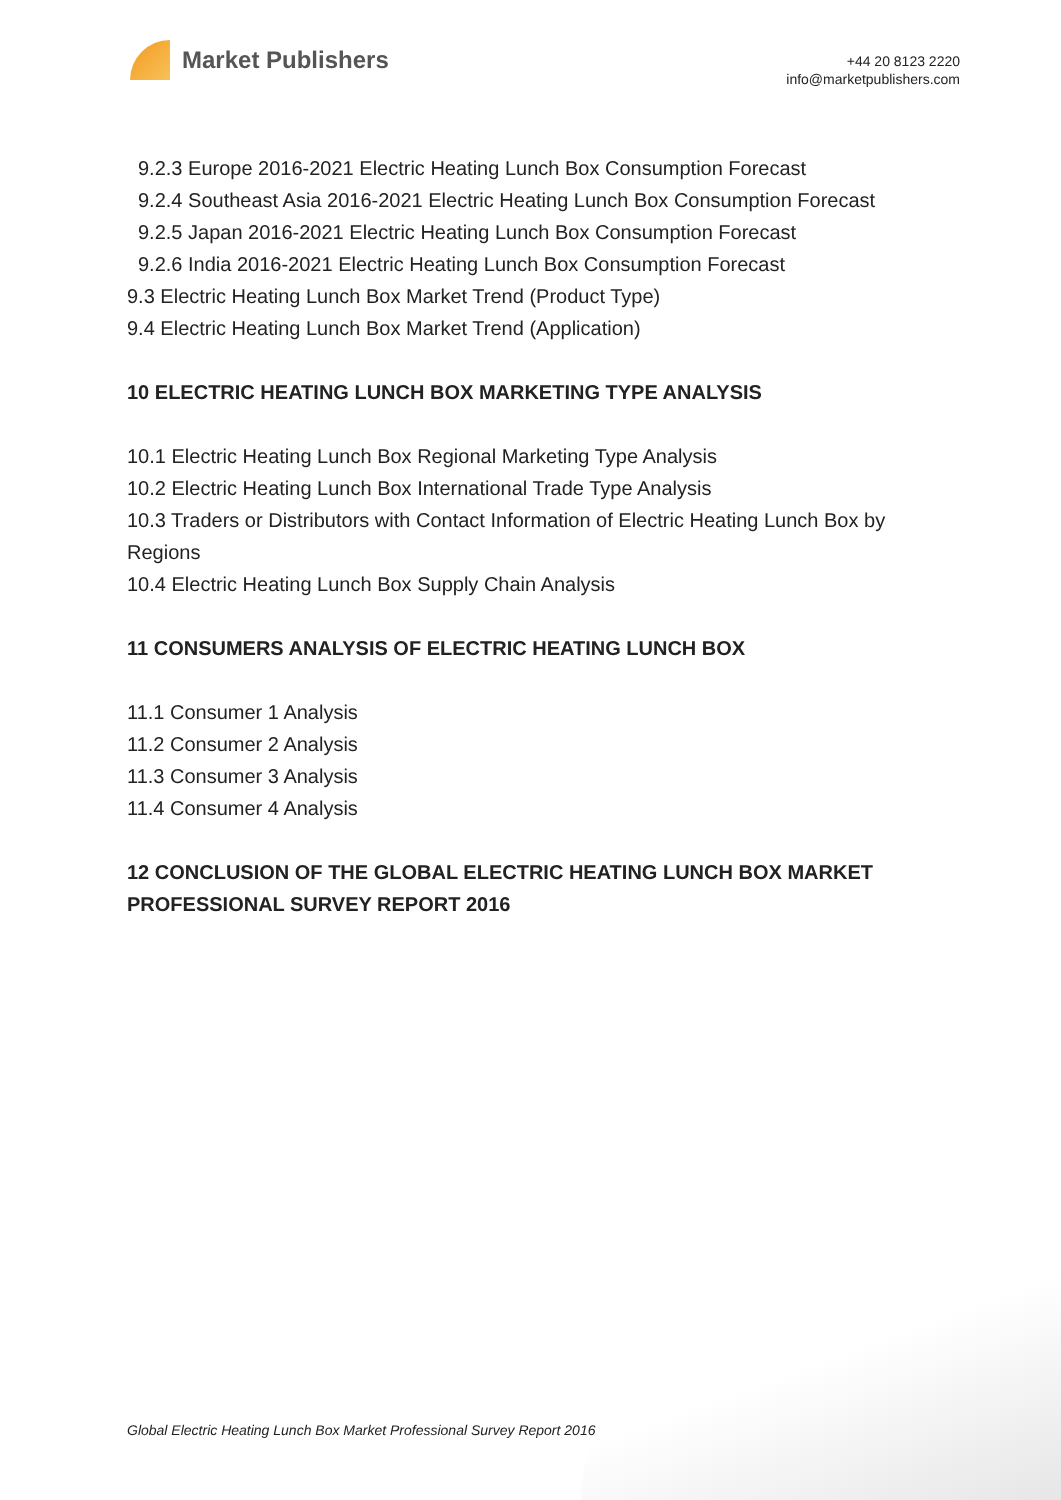Market Publishers
+44 20 8123 2220
info@marketpublishers.com
9.2.3 Europe 2016-2021 Electric Heating Lunch Box Consumption Forecast
9.2.4 Southeast Asia 2016-2021 Electric Heating Lunch Box Consumption Forecast
9.2.5 Japan 2016-2021 Electric Heating Lunch Box Consumption Forecast
9.2.6 India 2016-2021 Electric Heating Lunch Box Consumption Forecast
9.3 Electric Heating Lunch Box Market Trend (Product Type)
9.4 Electric Heating Lunch Box Market Trend (Application)
10 ELECTRIC HEATING LUNCH BOX MARKETING TYPE ANALYSIS
10.1 Electric Heating Lunch Box Regional Marketing Type Analysis
10.2 Electric Heating Lunch Box International Trade Type Analysis
10.3 Traders or Distributors with Contact Information of Electric Heating Lunch Box by Regions
10.4 Electric Heating Lunch Box Supply Chain Analysis
11 CONSUMERS ANALYSIS OF ELECTRIC HEATING LUNCH BOX
11.1 Consumer 1 Analysis
11.2 Consumer 2 Analysis
11.3 Consumer 3 Analysis
11.4 Consumer 4 Analysis
12 CONCLUSION OF THE GLOBAL ELECTRIC HEATING LUNCH BOX MARKET PROFESSIONAL SURVEY REPORT 2016
Global Electric Heating Lunch Box Market Professional Survey Report 2016